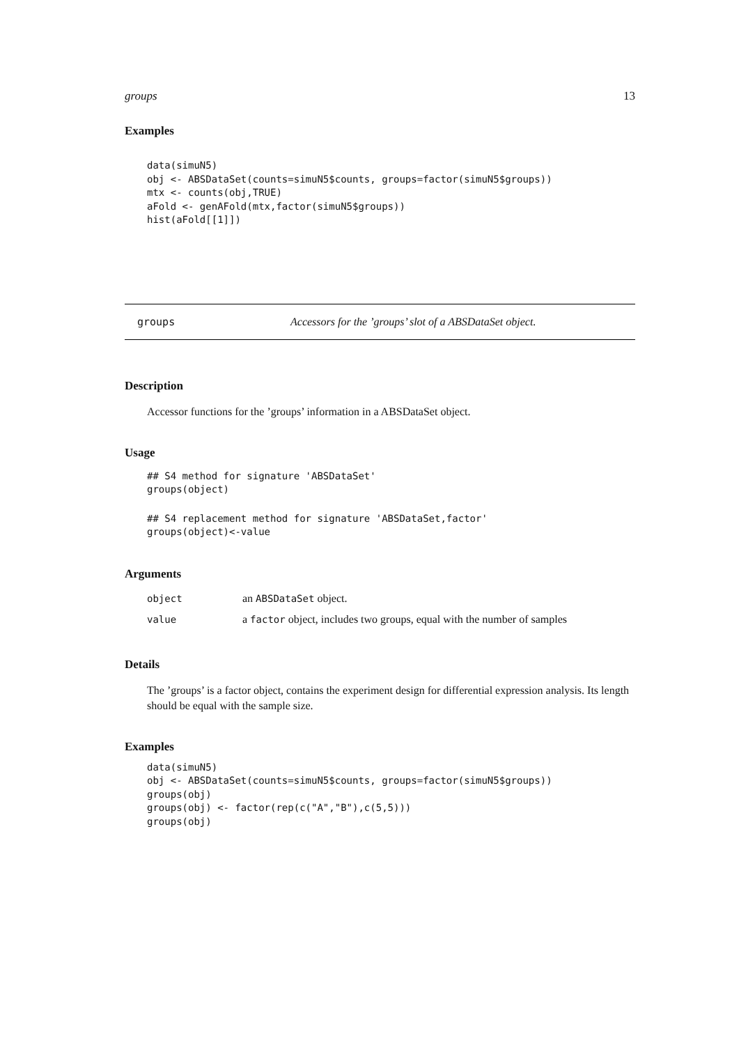groups 13
Examples
data(simuN5)
obj <- ABSDataSet(counts=simuN5$counts, groups=factor(simuN5$groups))
mtx <- counts(obj,TRUE)
aFold <- genAFold(mtx,factor(simuN5$groups))
hist(aFold[[1]])
groups Accessors for the ’groups’ slot of a ABSDataSet object.
Description
Accessor functions for the ’groups’ information in a ABSDataSet object.
Usage
## S4 method for signature 'ABSDataSet'
groups(object)
## S4 replacement method for signature 'ABSDataSet,factor'
groups(object)<-value
Arguments
| object | an ABSDataSet object. |
| value | a factor object, includes two groups, equal with the number of samples |
Details
The ’groups’ is a factor object, contains the experiment design for differential expression analysis. Its length should be equal with the sample size.
Examples
data(simuN5)
obj <- ABSDataSet(counts=simuN5$counts, groups=factor(simuN5$groups))
groups(obj)
groups(obj) <- factor(rep(c("A","B"),c(5,5)))
groups(obj)